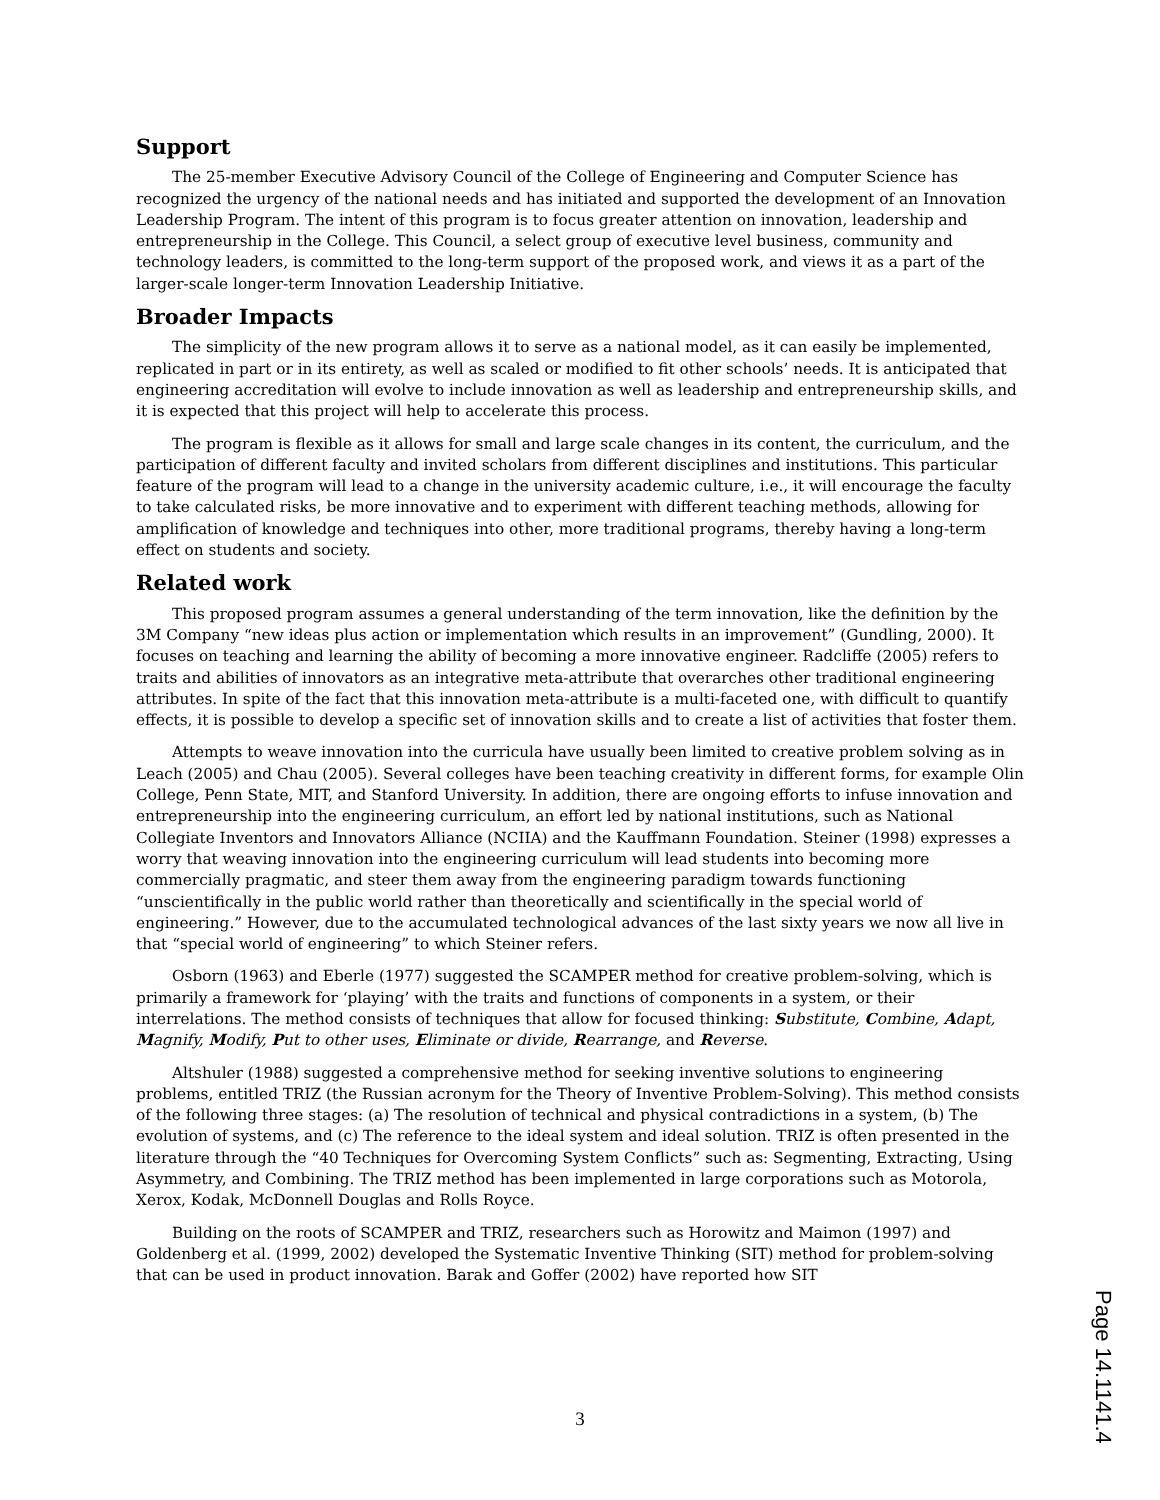Support
The 25-member Executive Advisory Council of the College of Engineering and Computer Science has recognized the urgency of the national needs and has initiated and supported the development of an Innovation Leadership Program. The intent of this program is to focus greater attention on innovation, leadership and entrepreneurship in the College. This Council, a select group of executive level business, community and technology leaders, is committed to the long-term support of the proposed work, and views it as a part of the larger-scale longer-term Innovation Leadership Initiative.
Broader Impacts
The simplicity of the new program allows it to serve as a national model, as it can easily be implemented, replicated in part or in its entirety, as well as scaled or modified to fit other schools’ needs. It is anticipated that engineering accreditation will evolve to include innovation as well as leadership and entrepreneurship skills, and it is expected that this project will help to accelerate this process.
The program is flexible as it allows for small and large scale changes in its content, the curriculum, and the participation of different faculty and invited scholars from different disciplines and institutions. This particular feature of the program will lead to a change in the university academic culture, i.e., it will encourage the faculty to take calculated risks, be more innovative and to experiment with different teaching methods, allowing for amplification of knowledge and techniques into other, more traditional programs, thereby having a long-term effect on students and society.
Related work
This proposed program assumes a general understanding of the term innovation, like the definition by the 3M Company “new ideas plus action or implementation which results in an improvement” (Gundling, 2000). It focuses on teaching and learning the ability of becoming a more innovative engineer. Radcliffe (2005) refers to traits and abilities of innovators as an integrative meta-attribute that overarches other traditional engineering attributes. In spite of the fact that this innovation meta-attribute is a multi-faceted one, with difficult to quantify effects, it is possible to develop a specific set of innovation skills and to create a list of activities that foster them.
Attempts to weave innovation into the curricula have usually been limited to creative problem solving as in Leach (2005) and Chau (2005). Several colleges have been teaching creativity in different forms, for example Olin College, Penn State, MIT, and Stanford University. In addition, there are ongoing efforts to infuse innovation and entrepreneurship into the engineering curriculum, an effort led by national institutions, such as National Collegiate Inventors and Innovators Alliance (NCIIA) and the Kauffmann Foundation. Steiner (1998) expresses a worry that weaving innovation into the engineering curriculum will lead students into becoming more commercially pragmatic, and steer them away from the engineering paradigm towards functioning “unscientifically in the public world rather than theoretically and scientifically in the special world of engineering.” However, due to the accumulated technological advances of the last sixty years we now all live in that “special world of engineering” to which Steiner refers.
Osborn (1963) and Eberle (1977) suggested the SCAMPER method for creative problem-solving, which is primarily a framework for ‘playing’ with the traits and functions of components in a system, or their interrelations. The method consists of techniques that allow for focused thinking: Substitute, Combine, Adapt, Magnify, Modify, Put to other uses, Eliminate or divide, Rearrange, and Reverse.
Altshuler (1988) suggested a comprehensive method for seeking inventive solutions to engineering problems, entitled TRIZ (the Russian acronym for the Theory of Inventive Problem-Solving). This method consists of the following three stages: (a) The resolution of technical and physical contradictions in a system, (b) The evolution of systems, and (c) The reference to the ideal system and ideal solution. TRIZ is often presented in the literature through the “40 Techniques for Overcoming System Conflicts” such as: Segmenting, Extracting, Using Asymmetry, and Combining. The TRIZ method has been implemented in large corporations such as Motorola, Xerox, Kodak, McDonnell Douglas and Rolls Royce.
Building on the roots of SCAMPER and TRIZ, researchers such as Horowitz and Maimon (1997) and Goldenberg et al. (1999, 2002) developed the Systematic Inventive Thinking (SIT) method for problem-solving that can be used in product innovation. Barak and Goffer (2002) have reported how SIT
3
Page 14.1141.4